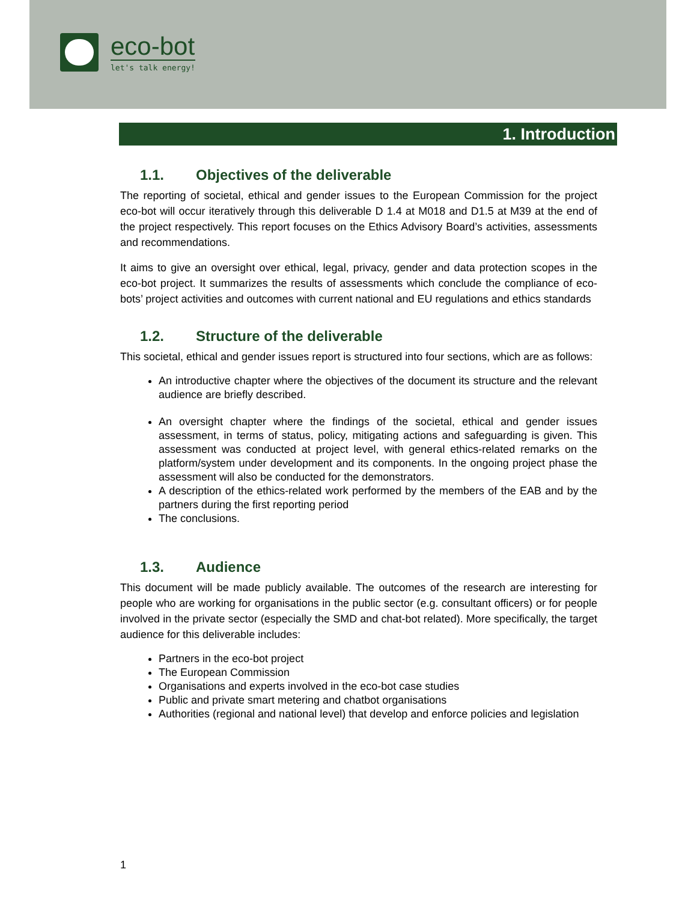eco-bot
let's talk energy!
1. Introduction
1.1. Objectives of the deliverable
The reporting of societal, ethical and gender issues to the European Commission for the project eco-bot will occur iteratively through this deliverable D 1.4 at M018 and D1.5 at M39 at the end of the project respectively. This report focuses on the Ethics Advisory Board’s activities, assessments and recommendations.
It aims to give an oversight over ethical, legal, privacy, gender and data protection scopes in the eco-bot project. It summarizes the results of assessments which conclude the compliance of eco-bots’ project activities and outcomes with current national and EU regulations and ethics standards
1.2. Structure of the deliverable
This societal, ethical and gender issues report is structured into four sections, which are as follows:
An introductive chapter where the objectives of the document its structure and the relevant audience are briefly described.
An oversight chapter where the findings of the societal, ethical and gender issues assessment, in terms of status, policy, mitigating actions and safeguarding is given. This assessment was conducted at project level, with general ethics-related remarks on the platform/system under development and its components. In the ongoing project phase the assessment will also be conducted for the demonstrators.
A description of the ethics-related work performed by the members of the EAB and by the partners during the first reporting period
The conclusions.
1.3. Audience
This document will be made publicly available. The outcomes of the research are interesting for people who are working for organisations in the public sector (e.g. consultant officers) or for people involved in the private sector (especially the SMD and chat-bot related). More specifically, the target audience for this deliverable includes:
Partners in the eco-bot project
The European Commission
Organisations and experts involved in the eco-bot case studies
Public and private smart metering and chatbot organisations
Authorities (regional and national level) that develop and enforce policies and legislation
1